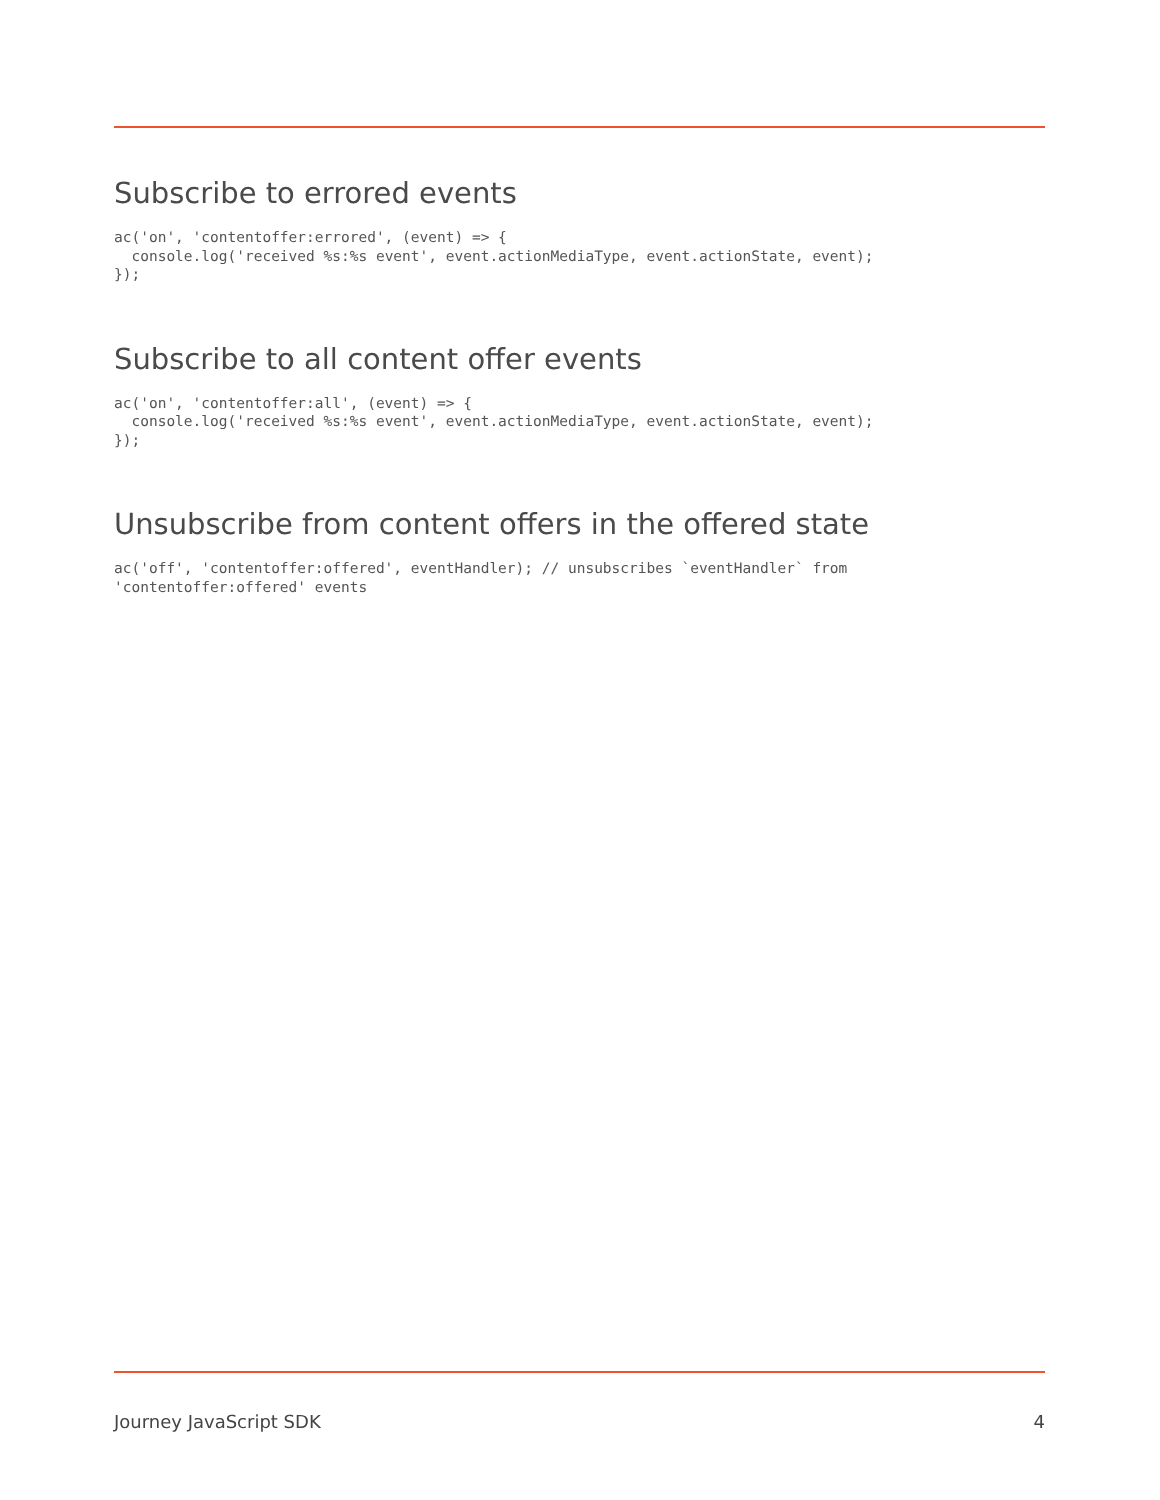Subscribe to errored events
ac('on', 'contentoffer:errored', (event) => {
  console.log('received %s:%s event', event.actionMediaType, event.actionState, event);
});
Subscribe to all content offer events
ac('on', 'contentoffer:all', (event) => {
  console.log('received %s:%s event', event.actionMediaType, event.actionState, event);
});
Unsubscribe from content offers in the offered state
ac('off', 'contentoffer:offered', eventHandler); // unsubscribes `eventHandler` from
'contentoffer:offered' events
Journey JavaScript SDK 4